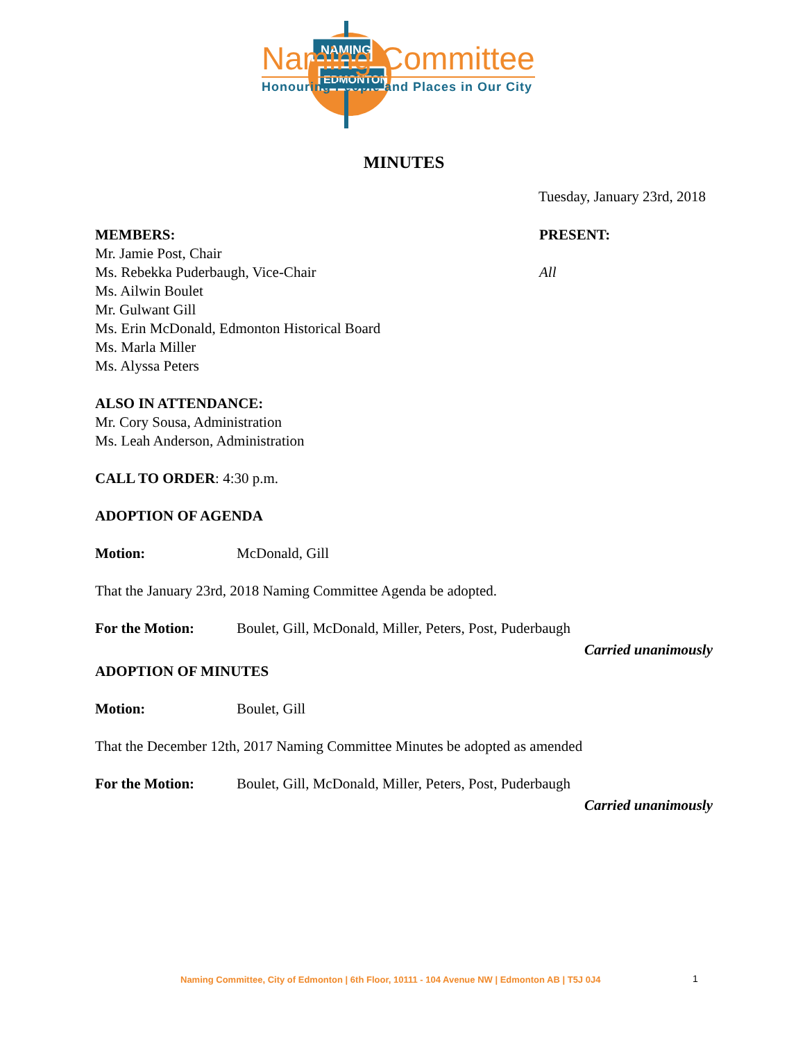NAMING
EDMONTON
Naming Committee
Honouring People and Places in Our City
MINUTES
Tuesday, January 23rd, 2018
MEMBERS:
Mr. Jamie Post, Chair
Ms. Rebekka Puderbaugh, Vice-Chair
Ms. Ailwin Boulet
Mr. Gulwant Gill
Ms. Erin McDonald, Edmonton Historical Board
Ms. Marla Miller
Ms. Alyssa Peters
PRESENT:
All
ALSO IN ATTENDANCE:
Mr. Cory Sousa, Administration
Ms. Leah Anderson, Administration
CALL TO ORDER: 4:30 p.m.
ADOPTION OF AGENDA
Motion: McDonald, Gill
That the January 23rd, 2018 Naming Committee Agenda be adopted.
For the Motion: Boulet, Gill, McDonald, Miller, Peters, Post, Puderbaugh
Carried unanimously
ADOPTION OF MINUTES
Motion: Boulet, Gill
That the December 12th, 2017 Naming Committee Minutes be adopted as amended
For the Motion: Boulet, Gill, McDonald, Miller, Peters, Post, Puderbaugh
Carried unanimously
Naming Committee, City of Edmonton | 6th Floor, 10111 - 104 Avenue NW | Edmonton AB | T5J 0J4
1